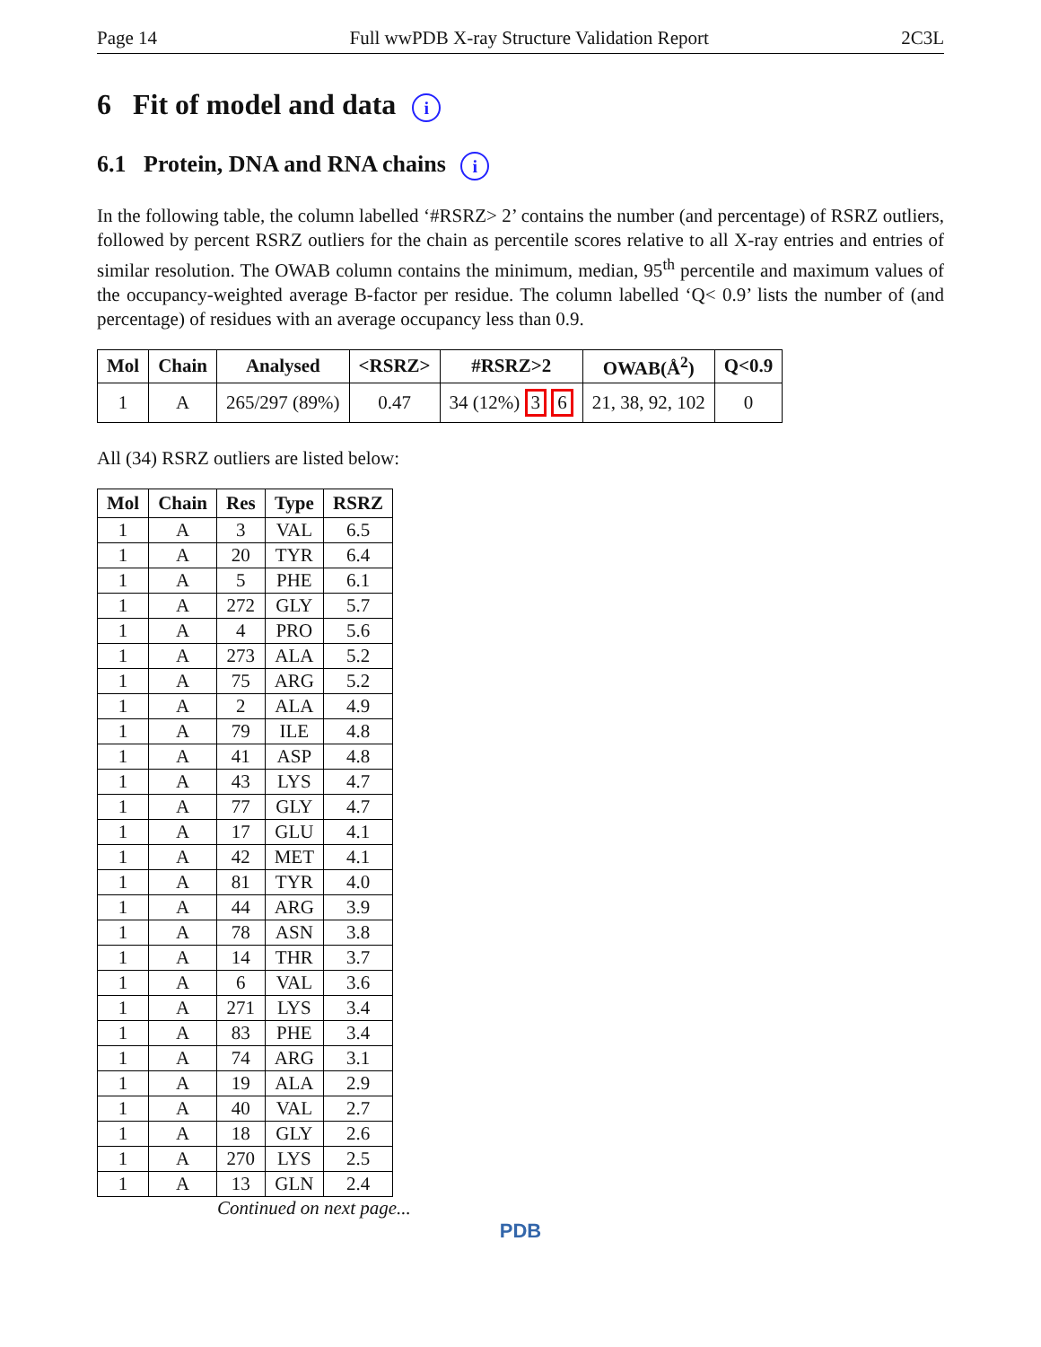Page 14 Full wwPDB X-ray Structure Validation Report 2C3L
6 Fit of model and data i
6.1 Protein, DNA and RNA chains i
In the following table, the column labelled ‘#RSRZ> 2’ contains the number (and percentage) of RSRZ outliers, followed by percent RSRZ outliers for the chain as percentile scores relative to all X-ray entries and entries of similar resolution. The OWAB column contains the minimum, median, 95<sup>th</sup> percentile and maximum values of the occupancy-weighted average B-factor per residue. The column labelled ‘Q< 0.9’ lists the number of (and percentage) of residues with an average occupancy less than 0.9.
| Mol | Chain | Analysed | <RSRZ> | #RSRZ>2 | OWAB(Å<sup>2</sup>) | Q<0.9 |
| --- | --- | --- | --- | --- | --- | --- |
| 1 | A | 265/297 (89%) | 0.47 | 34 (12%) 3 6 | 21, 38, 92, 102 | 0 |
All (34) RSRZ outliers are listed below:
| Mol | Chain | Res | Type | RSRZ |
| --- | --- | --- | --- | --- |
| 1 | A | 3 | VAL | 6.5 |
| 1 | A | 20 | TYR | 6.4 |
| 1 | A | 5 | PHE | 6.1 |
| 1 | A | 272 | GLY | 5.7 |
| 1 | A | 4 | PRO | 5.6 |
| 1 | A | 273 | ALA | 5.2 |
| 1 | A | 75 | ARG | 5.2 |
| 1 | A | 2 | ALA | 4.9 |
| 1 | A | 79 | ILE | 4.8 |
| 1 | A | 41 | ASP | 4.8 |
| 1 | A | 43 | LYS | 4.7 |
| 1 | A | 77 | GLY | 4.7 |
| 1 | A | 17 | GLU | 4.1 |
| 1 | A | 42 | MET | 4.1 |
| 1 | A | 81 | TYR | 4.0 |
| 1 | A | 44 | ARG | 3.9 |
| 1 | A | 78 | ASN | 3.8 |
| 1 | A | 14 | THR | 3.7 |
| 1 | A | 6 | VAL | 3.6 |
| 1 | A | 271 | LYS | 3.4 |
| 1 | A | 83 | PHE | 3.4 |
| 1 | A | 74 | ARG | 3.1 |
| 1 | A | 19 | ALA | 2.9 |
| 1 | A | 40 | VAL | 2.7 |
| 1 | A | 18 | GLY | 2.6 |
| 1 | A | 270 | LYS | 2.5 |
| 1 | A | 13 | GLN | 2.4 |
Continued on next page...
PDB